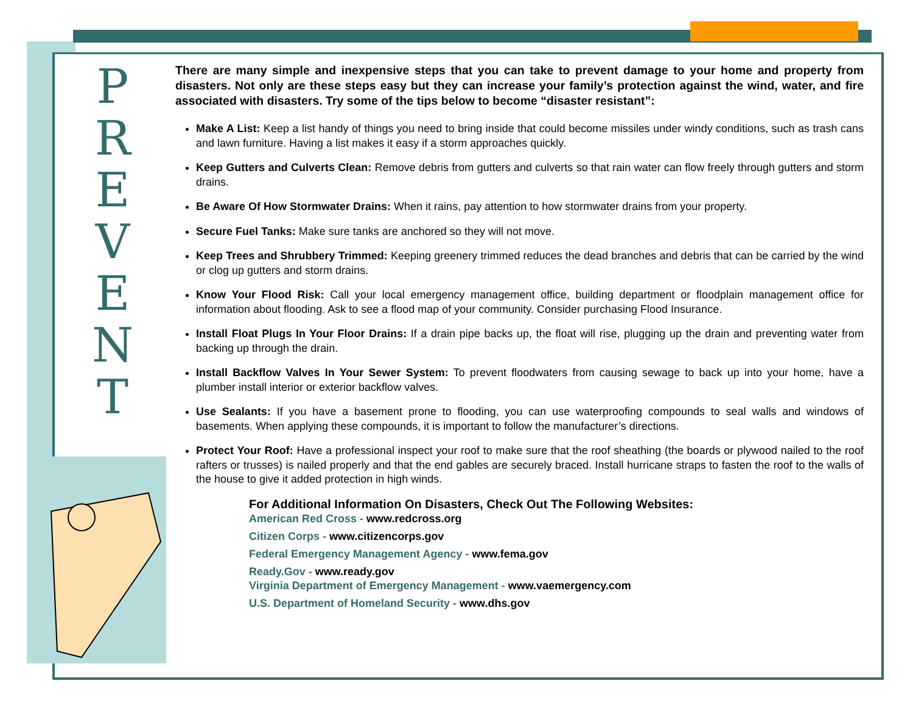P
R
E
V
E
N
T
There are many simple and inexpensive steps that you can take to prevent damage to your home and property from disasters. Not only are these steps easy but they can increase your family’s protection against the wind, water, and fire associated with disasters. Try some of the tips below to become “disaster resistant”:
Make A List: Keep a list handy of things you need to bring inside that could become missiles under windy conditions, such as trash cans and lawn furniture. Having a list makes it easy if a storm approaches quickly.
Keep Gutters and Culverts Clean: Remove debris from gutters and culverts so that rain water can flow freely through gutters and storm drains.
Be Aware Of How Stormwater Drains: When it rains, pay attention to how stormwater drains from your property.
Secure Fuel Tanks: Make sure tanks are anchored so they will not move.
Keep Trees and Shrubbery Trimmed: Keeping greenery trimmed reduces the dead branches and debris that can be carried by the wind or clog up gutters and storm drains.
Know Your Flood Risk: Call your local emergency management office, building department or floodplain management office for information about flooding. Ask to see a flood map of your community. Consider purchasing Flood Insurance.
Install Float Plugs In Your Floor Drains: If a drain pipe backs up, the float will rise, plugging up the drain and preventing water from backing up through the drain.
Install Backflow Valves In Your Sewer System: To prevent floodwaters from causing sewage to back up into your home, have a plumber install interior or exterior backflow valves.
Use Sealants: If you have a basement prone to flooding, you can use waterproofing compounds to seal walls and windows of basements. When applying these compounds, it is important to follow the manufacturer’s directions.
Protect Your Roof: Have a professional inspect your roof to make sure that the roof sheathing (the boards or plywood nailed to the roof rafters or trusses) is nailed properly and that the end gables are securely braced. Install hurricane straps to fasten the roof to the walls of the house to give it added protection in high winds.
For Additional Information On Disasters, Check Out The Following Websites:
American Red Cross - www.redcross.org
Citizen Corps - www.citizencorps.gov
Federal Emergency Management Agency - www.fema.gov
Ready.Gov - www.ready.gov
Virginia Department of Emergency Management - www.vaemergency.com
U.S. Department of Homeland Security - www.dhs.gov